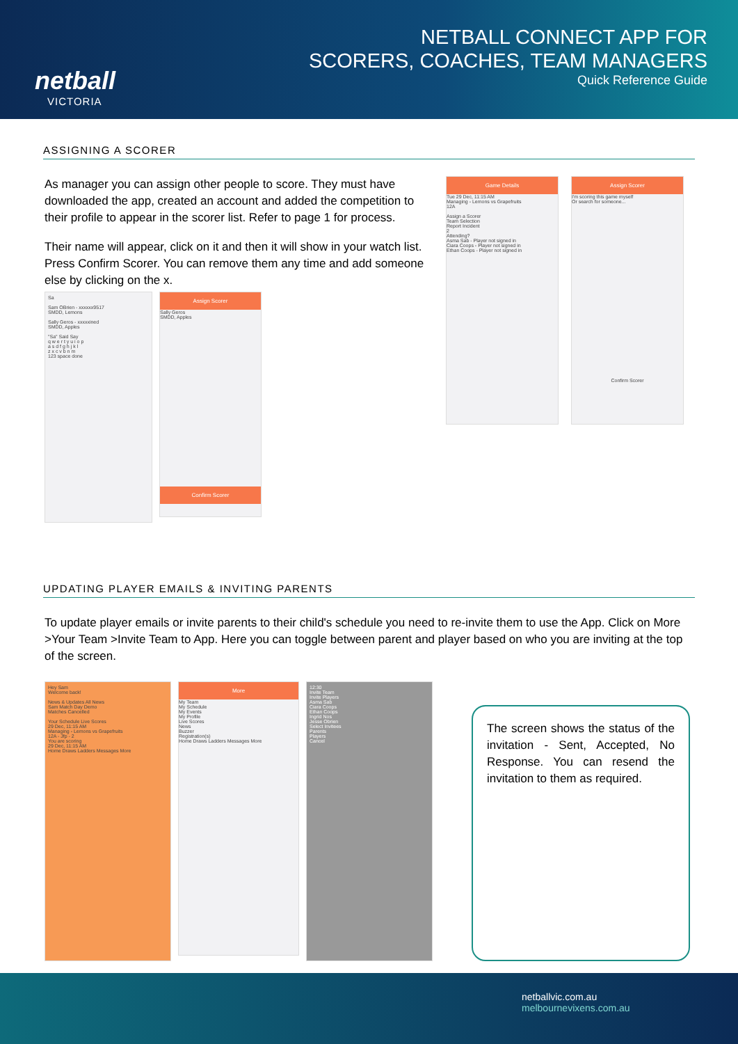netball
VICTORIA
NETBALL CONNECT APP FOR
SCORERS, COACHES, TEAM MANAGERS
Quick Reference Guide
ASSIGNING A SCORER
As manager you can assign other people to score. They must have downloaded the app, created an account and added the competition to their profile to appear in the scorer list. Refer to page 1 for process.
Their name will appear, click on it and then it will show in your watch list. Press Confirm Scorer. You can remove them any time and add someone else by clicking on the x.
Sa
Sam OBrien - xxxxxx9517
SMDD, Lemons
Sally Geros - xxxxxined
SMDD, Apples
"Sa" Said Say
q w e r t y u i o p
a s d f g h j k l
z x c v b n m
123 space done
Assign Scorer
Sally Geros
SMDD, Apples
Confirm Scorer
Game Details
Tue 29 Dec, 11:15 AM
Managing - Lemons vs Grapefruits
12A
Assign a Scorer
Team Selection
Report Incident
2
Attending?
Asma Sab - Player not signed in
Ciara Coops - Player not signed in
Ethan Coops - Player not signed in
Assign Scorer
I'm scoring this game myself
Or search for someone...
Confirm Scorer
UPDATING PLAYER EMAILS & INVITING PARENTS
To update player emails or invite parents to their child's schedule you need to re-invite them to use the App. Click on More >Your Team >Invite Team to App. Here you can toggle between parent and player based on who you are inviting at the top of the screen.
Hey Sam
Welcome back!
News & Updates All News
Sam Match Day Demo
Matches Cancelled
Your Schedule Live Scores
29 Dec, 11:15 AM
Managing - Lemons vs Grapefruits
12A - Jfp - 2
You are scoring
29 Dec, 11:15 AM
Home Draws Ladders Messages More
More
My Team
My Schedule
My Events
My Profile
Live Scores
News
Buzzer
Registration(s)
Home Draws Ladders Messages More
12:30
Invite Team
Invite Players
Asma Sab
Ciara Coops
Ethan Coops
Ingrid Nos
Jesse Obrien
Select Invitees
Parents
Players
Cancel
The screen shows the status of the invitation - Sent, Accepted, No Response. You can resend the invitation to them as required.
netballvic.com.au
melbournevixens.com.au